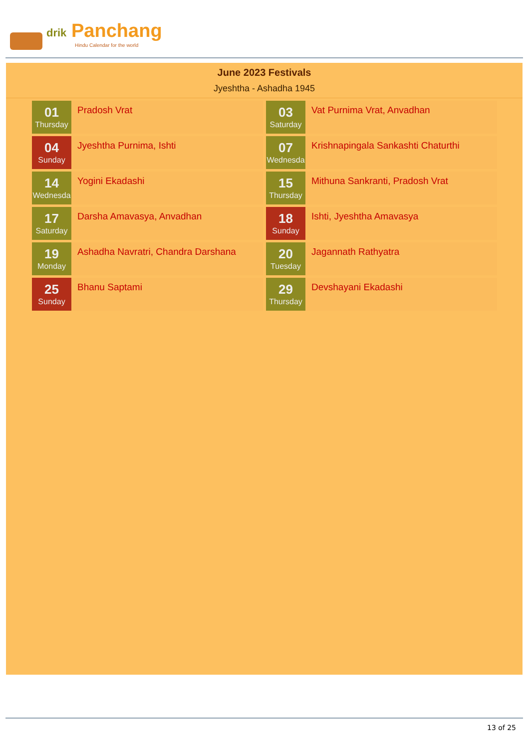drik Panchang
Hindu Calendar for the world
June 2023 Festivals
Jyeshtha - Ashadha 1945
01
Thursday
Pradosh Vrat
03
Saturday
Vat Purnima Vrat, Anvadhan
04
Sunday
Jyeshtha Purnima, Ishti
07
Wednesda
Krishnapingala Sankashti Chaturthi
14
Wednesda
Yogini Ekadashi
15
Thursday
Mithuna Sankranti, Pradosh Vrat
17
Saturday
Darsha Amavasya, Anvadhan
18
Sunday
Ishti, Jyeshtha Amavasya
19
Monday
Ashadha Navratri, Chandra Darshana
20
Tuesday
Jagannath Rathyatra
25
Sunday
Bhanu Saptami
29
Thursday
Devshayani Ekadashi
13 of 25